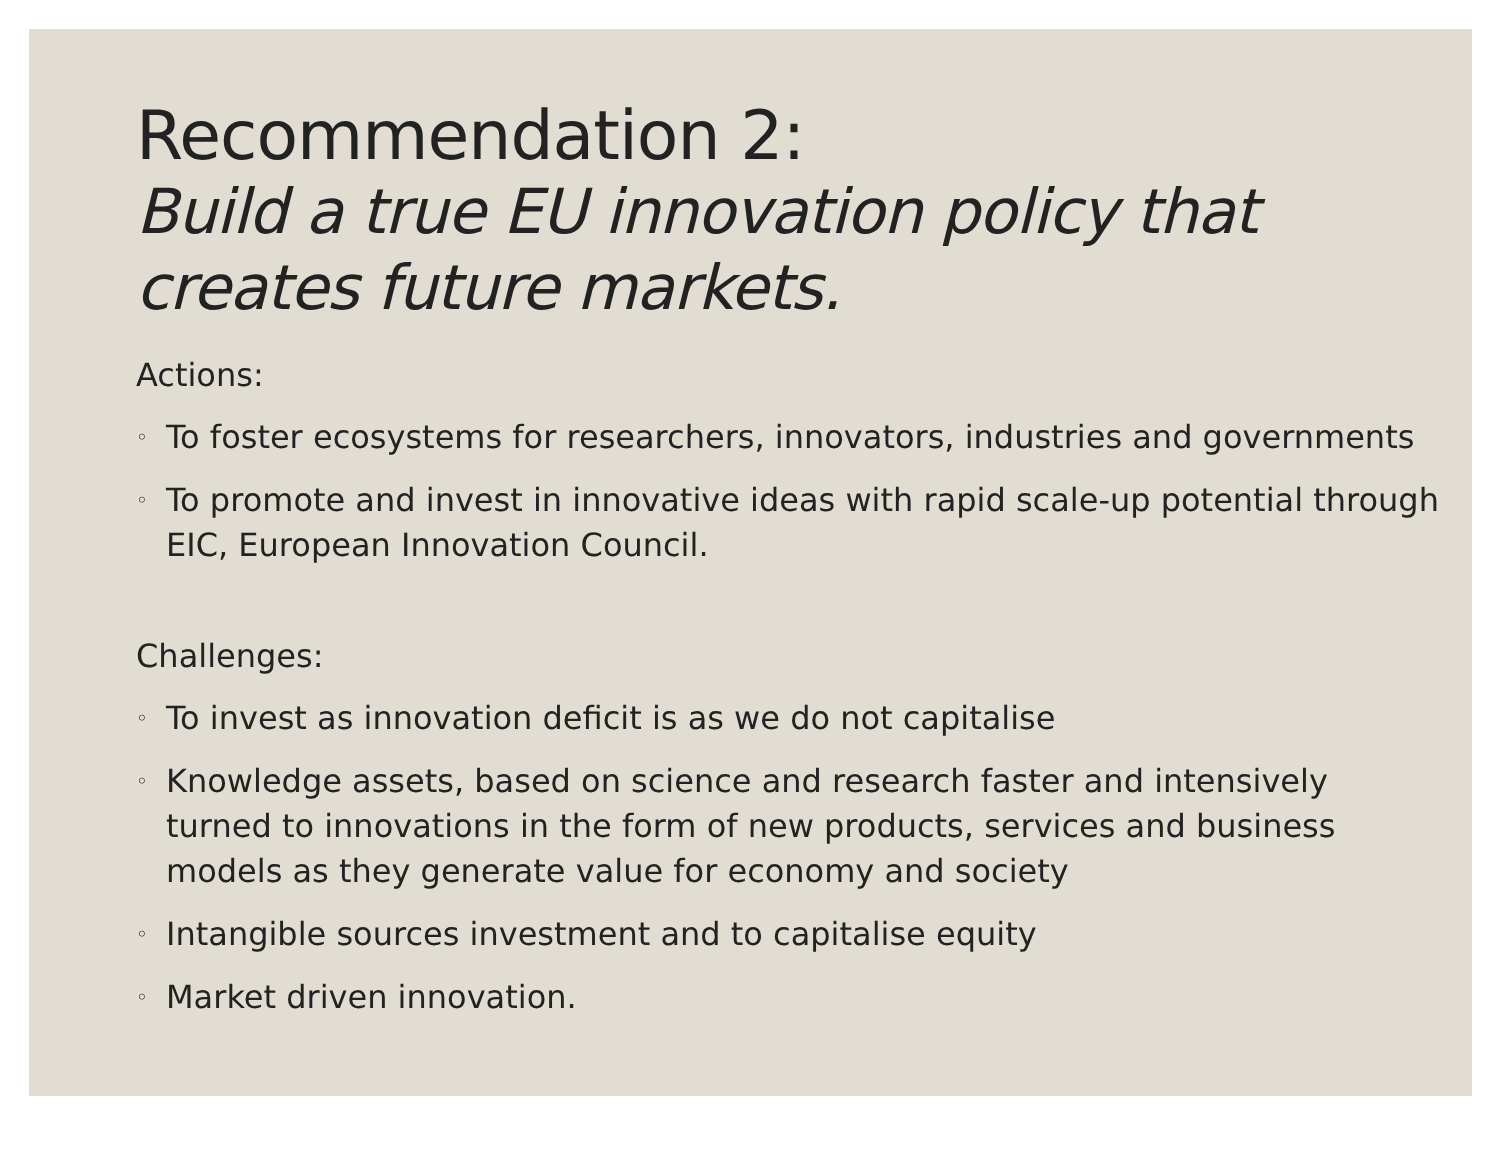Recommendation 2:
Build a true EU innovation policy that creates future markets.
Actions:
◦ To foster ecosystems for researchers, innovators, industries and governments
◦ To promote and invest in innovative ideas with rapid scale-up potential through EIC, European Innovation Council.
Challenges:
◦ To invest as innovation deficit is as we do not capitalise
◦ Knowledge assets, based on science and research faster and intensively turned to innovations in the form of new products, services and business models as they generate value for economy and society
◦ Intangible sources investment and to capitalise equity
◦ Market driven innovation.